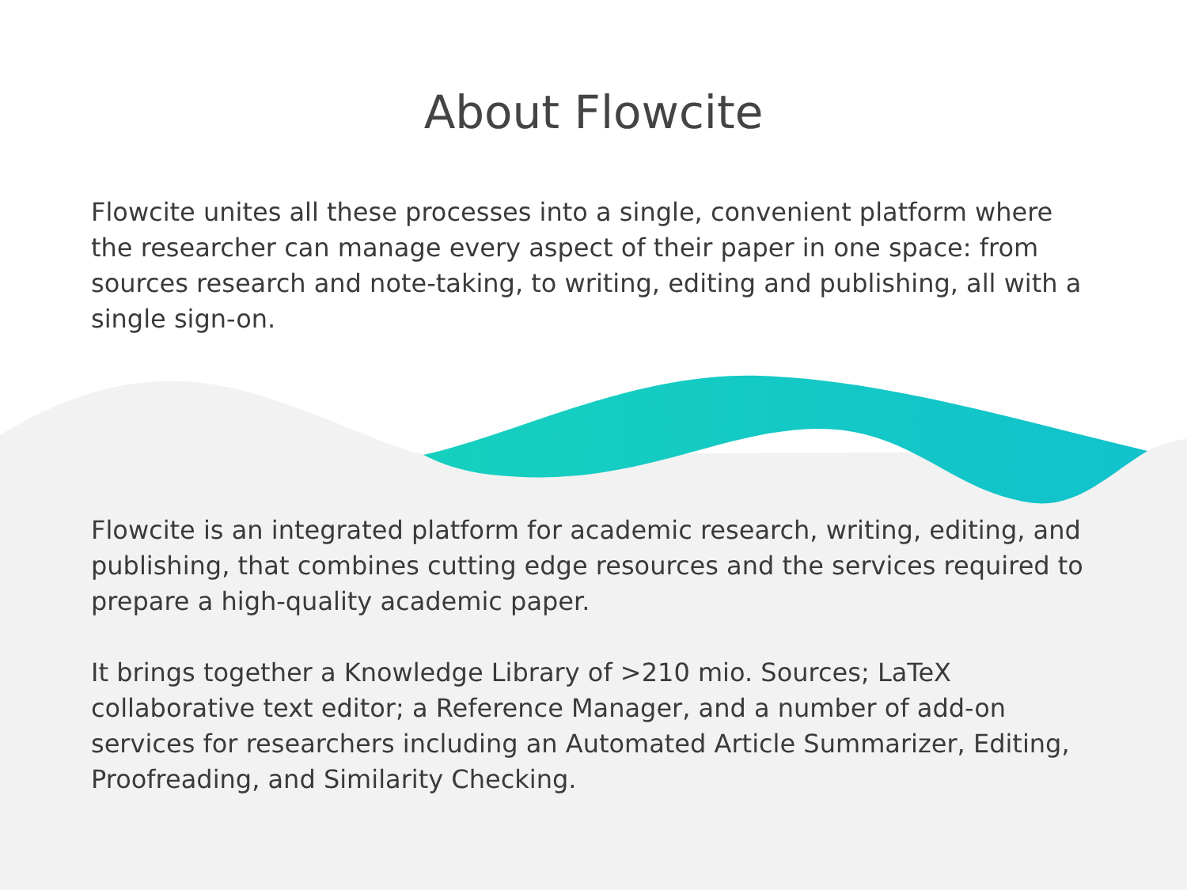About Flowcite
Flowcite unites all these processes into a single, convenient platform where the researcher can manage every aspect of their paper in one space: from sources research and note-taking, to writing, editing and publishing, all with a single sign-on.
Flowcite is an integrated platform for academic research, writing, editing, and publishing, that combines cutting edge resources and the services required to prepare a high-quality academic paper.
It brings together a Knowledge Library of >210 mio. Sources; LaTeX collaborative text editor; a Reference Manager, and a number of add-on services for researchers including an Automated Article Summarizer, Editing, Proofreading, and Similarity Checking.